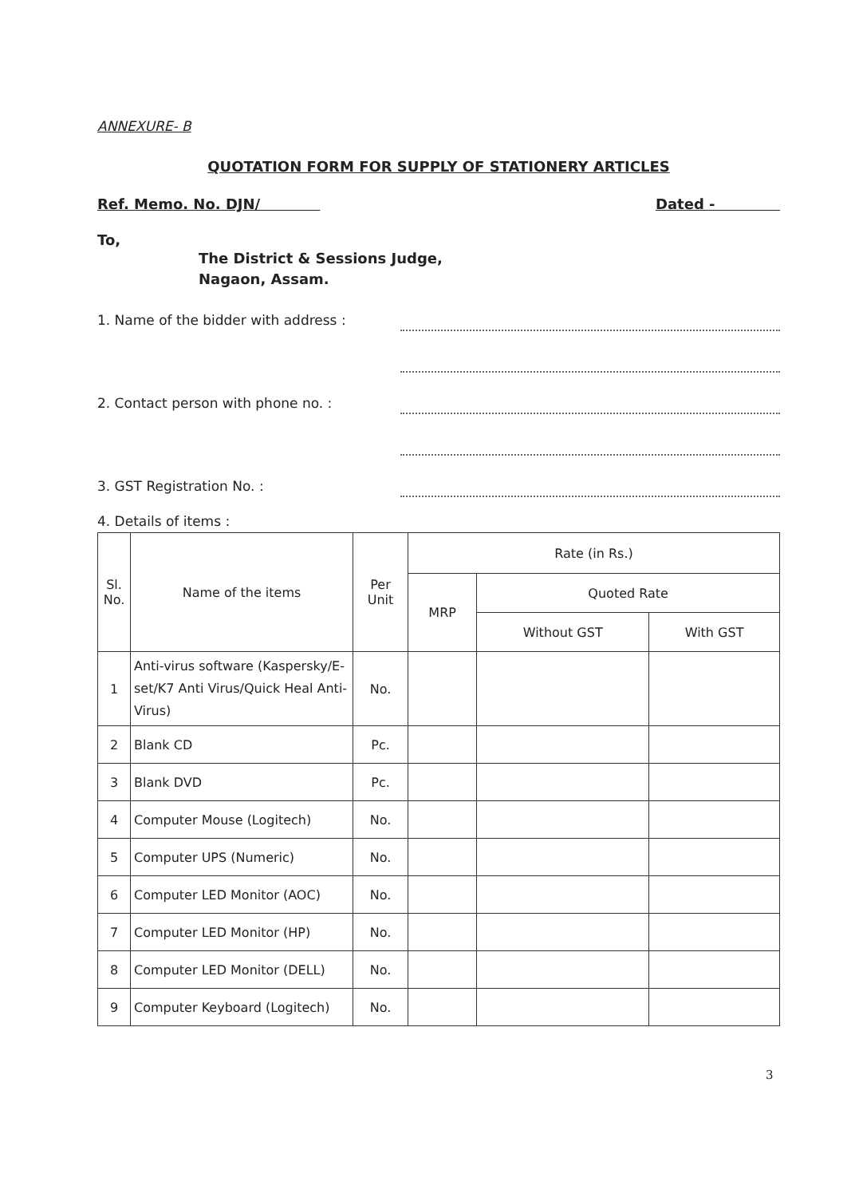ANNEXURE- B
QUOTATION FORM FOR SUPPLY OF STATIONERY ARTICLES
Ref. Memo. No. DJN/ Dated -
To,
The District & Sessions Judge,
Nagaon, Assam.
1. Name of the bidder with address :
2. Contact person with phone no. :
3. GST Registration No. :
4. Details of items :
| Sl. No. | Name of the items | Per Unit | Rate (in Rs.) | | |
| --- | --- | --- | --- | --- | --- |
| | | | MRP | Quoted Rate | |
| | | | | Without GST | With GST |
| 1 | Anti-virus software (Kaspersky/E-set/K7 Anti Virus/Quick Heal Anti-Virus) | No. | | | |
| 2 | Blank CD | Pc. | | | |
| 3 | Blank DVD | Pc. | | | |
| 4 | Computer Mouse (Logitech) | No. | | | |
| 5 | Computer UPS (Numeric) | No. | | | |
| 6 | Computer LED Monitor (AOC) | No. | | | |
| 7 | Computer LED Monitor (HP) | No. | | | |
| 8 | Computer LED Monitor (DELL) | No. | | | |
| 9 | Computer Keyboard (Logitech) | No. | | | |
3